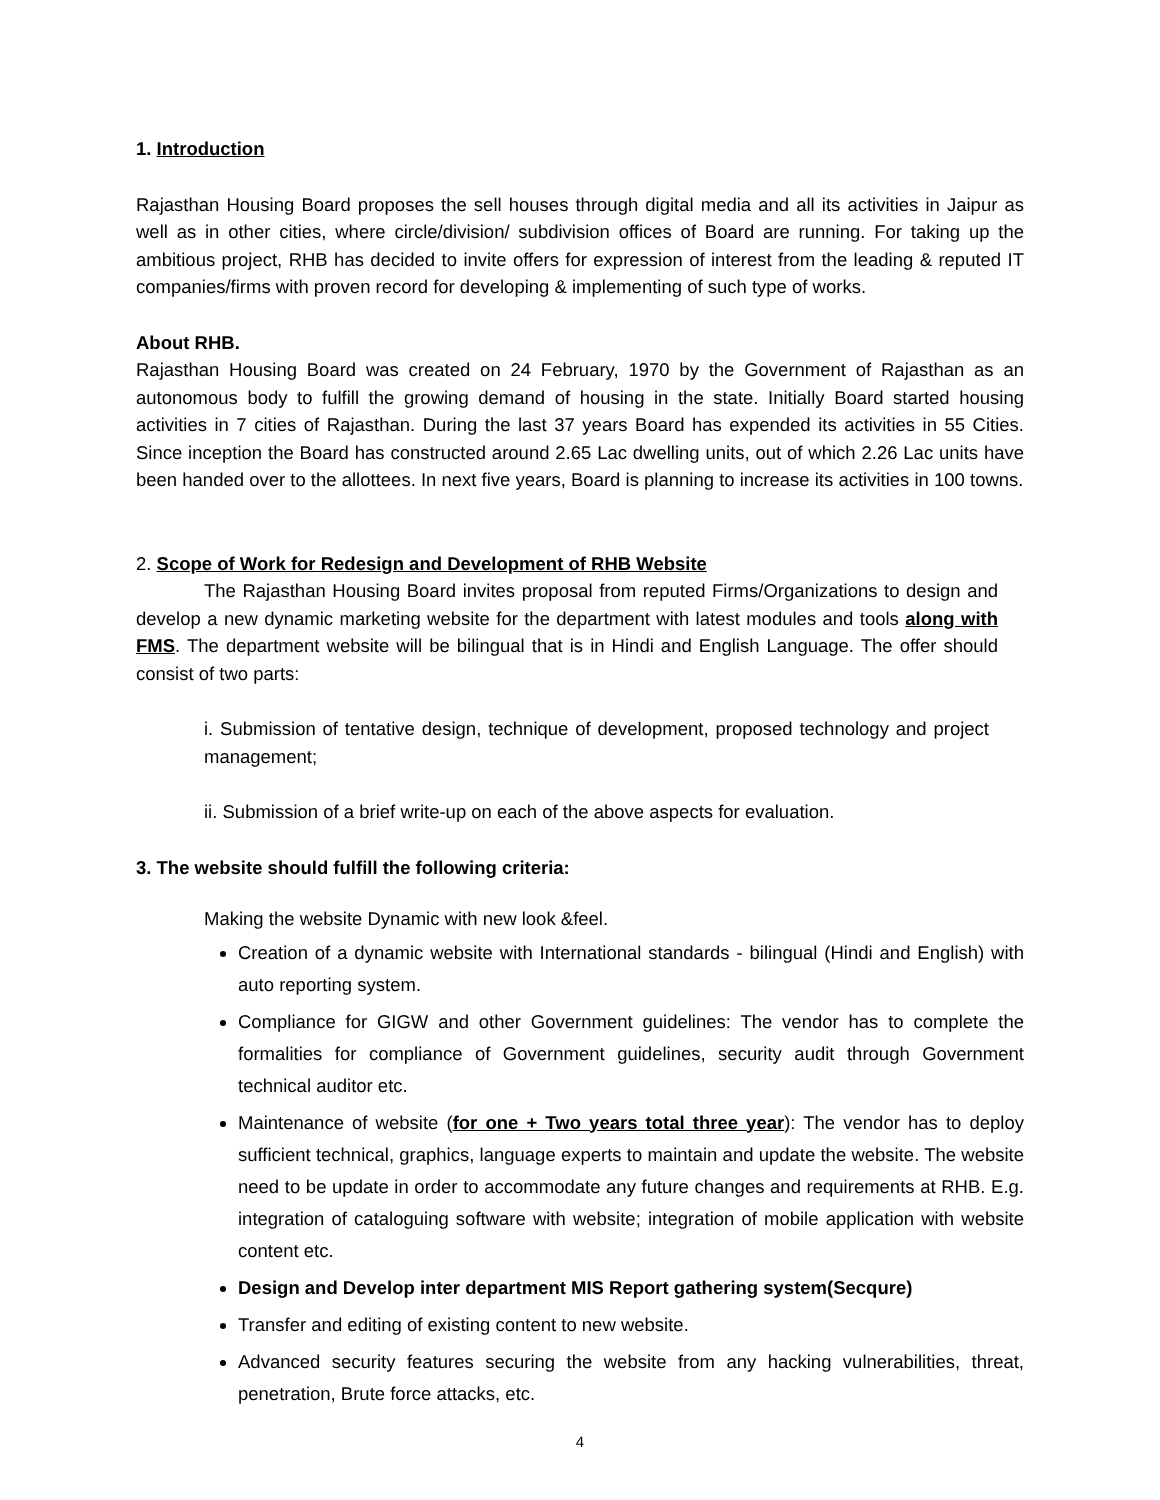1. Introduction
Rajasthan Housing Board proposes the sell houses through digital media and all its activities in Jaipur as well as in other cities, where circle/division/ subdivision offices of Board are running. For taking up the ambitious project, RHB has decided to invite offers for expression of interest from the leading & reputed IT companies/firms with proven record for developing & implementing of such type of works.
About RHB.
Rajasthan Housing Board was created on 24 February, 1970 by the Government of Rajasthan as an autonomous body to fulfill the growing demand of housing in the state. Initially Board started housing activities in 7 cities of Rajasthan. During the last 37 years Board has expended its activities in 55 Cities. Since inception the Board has constructed around 2.65 Lac dwelling units, out of which 2.26 Lac units have been handed over to the allottees. In next five years, Board is planning to increase its activities in 100 towns.
2. Scope of Work for Redesign and Development of RHB Website
The Rajasthan Housing Board invites proposal from reputed Firms/Organizations to design and develop a new dynamic marketing website for the department with latest modules and tools along with FMS. The department website will be bilingual that is in Hindi and English Language. The offer should consist of two parts:
i. Submission of tentative design, technique of development, proposed technology and project management;
ii. Submission of a brief write-up on each of the above aspects for evaluation.
3. The website should fulfill the following criteria:
Making the website Dynamic with new look &feel.
Creation of a dynamic website with International standards - bilingual (Hindi and English) with auto reporting system.
Compliance for GIGW and other Government guidelines: The vendor has to complete the formalities for compliance of Government guidelines, security audit through Government technical auditor etc.
Maintenance of website (for one + Two years total three year): The vendor has to deploy sufficient technical, graphics, language experts to maintain and update the website. The website need to be update in order to accommodate any future changes and requirements at RHB. E.g. integration of cataloguing software with website; integration of mobile application with website content etc.
Design and Develop inter department MIS Report gathering system(Secqure)
Transfer and editing of existing content to new website.
Advanced security features securing the website from any hacking vulnerabilities, threat, penetration, Brute force attacks, etc.
4